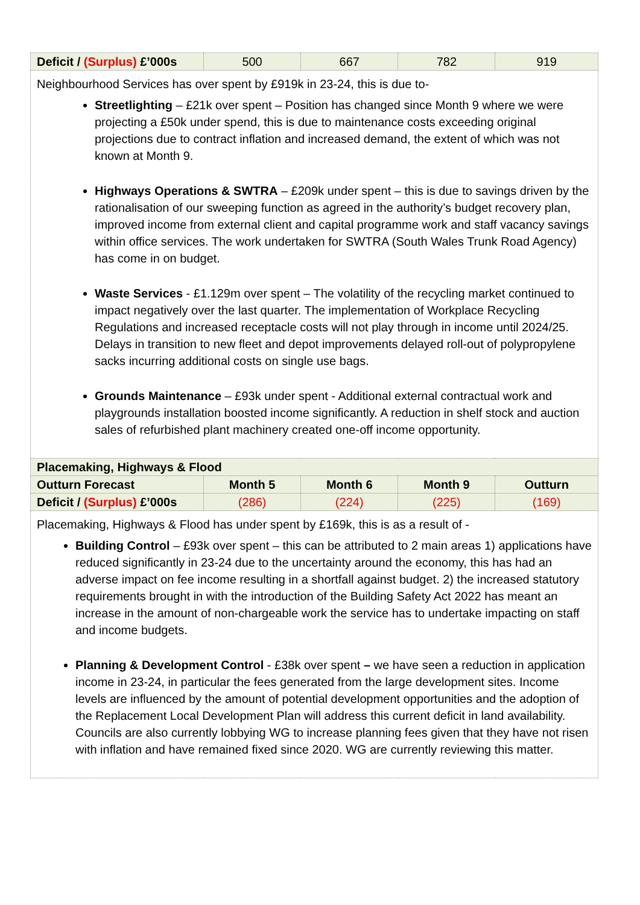| Deficit / (Surplus) £’000s | 500 | 667 | 782 | 919 |
| Neighbourhood Services has over spent by £919k in 23-24, this is due to- Streetlighting – £21k over spent – Position has changed since Month 9 where we were projecting a £50k under spend, this is due to maintenance costs exceeding original projections due to contract inflation and increased demand, the extent of which was not known at Month 9. Highways Operations & SWTRA – £209k under spent – this is due to savings driven by the rationalisation of our sweeping function as agreed in the authority’s budget recovery plan, improved income from external client and capital programme work and staff vacancy savings within office services. The work undertaken for SWTRA (South Wales Trunk Road Agency) has come in on budget. Waste Services - £1.129m over spent – The volatility of the recycling market continued to impact negatively over the last quarter. The implementation of Workplace Recycling Regulations and increased receptacle costs will not play through in income until 2024/25. Delays in transition to new fleet and depot improvements delayed roll-out of polypropylene sacks incurring additional costs on single use bags. Grounds Maintenance – £93k under spent - Additional external contractual work and playgrounds installation boosted income significantly. A reduction in shelf stock and auction sales of refurbished plant machinery created one-off income opportunity. | | | | |
| Placemaking, Highways & Flood | | | | |
| Outturn Forecast | Month 5 | Month 6 | Month 9 | Outturn |
| Deficit / (Surplus) £’000s | (286) | (224) | (225) | (169) |
| Placemaking, Highways & Flood has under spent by £169k, this is as a result of - Building Control – £93k over spent – this can be attributed to 2 main areas 1) applications have reduced significantly in 23-24 due to the uncertainty around the economy, this has had an adverse impact on fee income resulting in a shortfall against budget. 2) the increased statutory requirements brought in with the introduction of the Building Safety Act 2022 has meant an increase in the amount of non-chargeable work the service has to undertake impacting on staff and income budgets. Planning & Development Control - £38k over spent – we have seen a reduction in application income in 23-24, in particular the fees generated from the large development sites. Income levels are influenced by the amount of potential development opportunities and the adoption of the Replacement Local Development Plan will address this current deficit in land availability. Councils are also currently lobbying WG to increase planning fees given that they have not risen with inflation and have remained fixed since 2020. WG are currently reviewing this matter. | | | | |